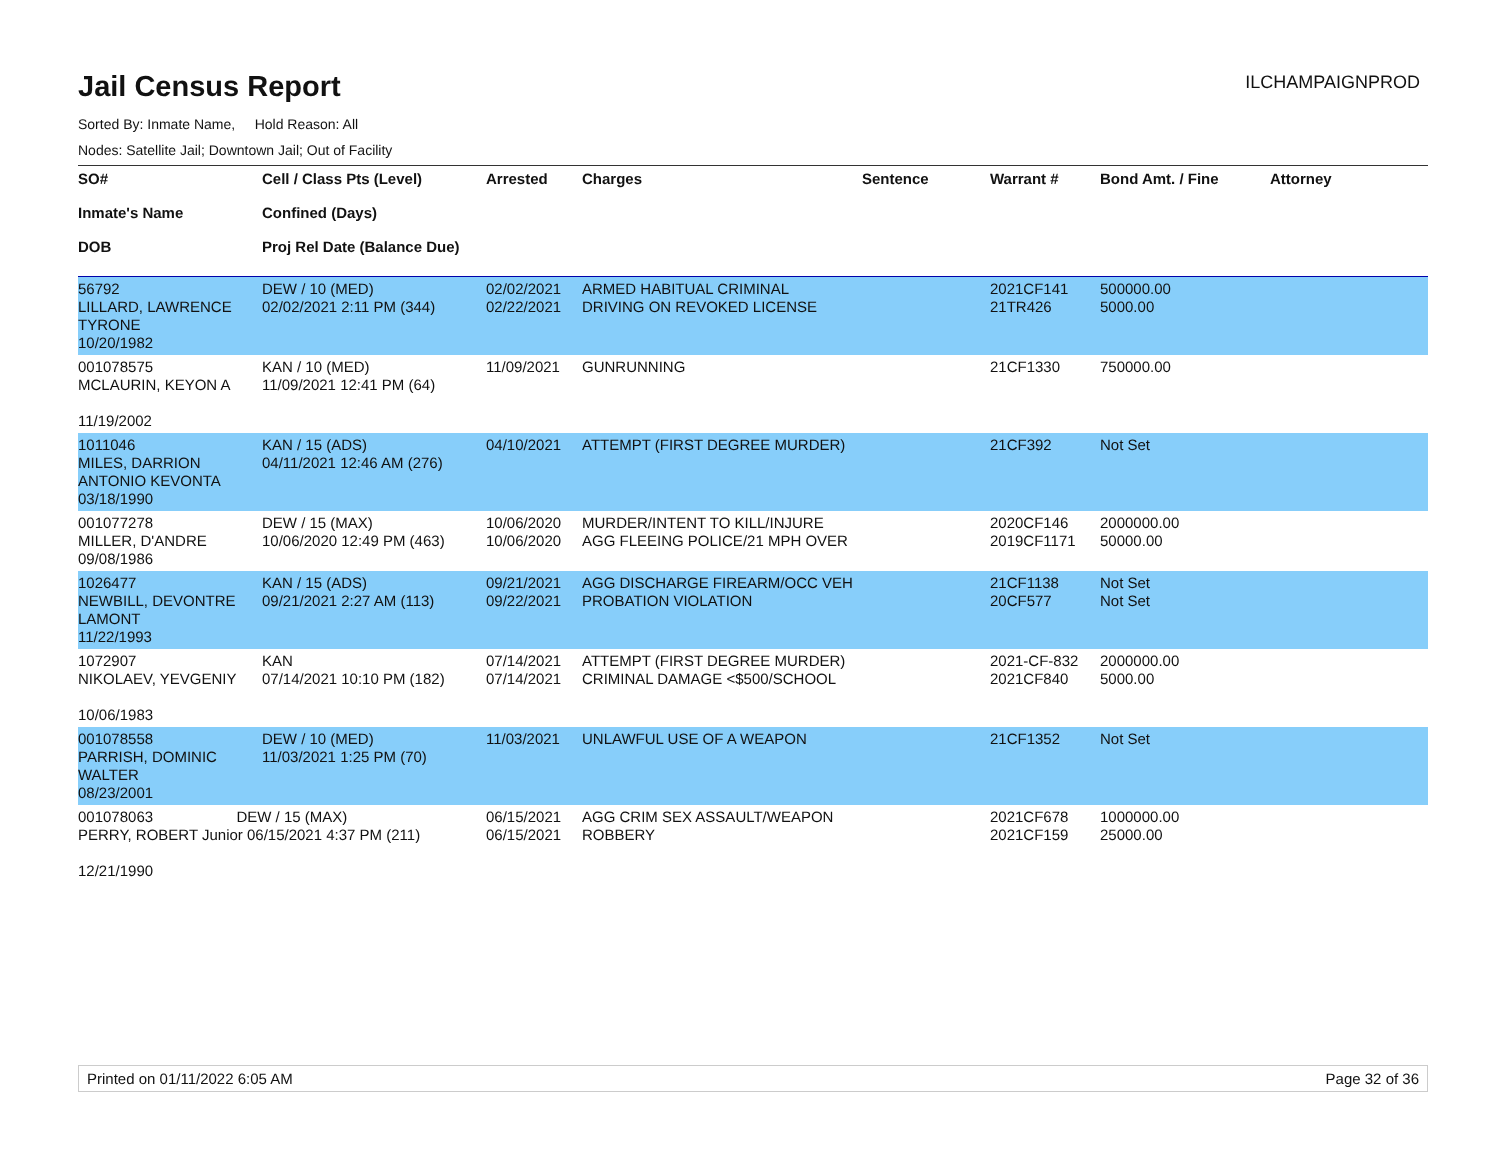Jail Census Report
ILCHAMPAIGNPROD
Sorted By: Inmate Name, Hold Reason: All
Nodes: Satellite Jail; Downtown Jail; Out of Facility
| SO# Inmate's Name DOB | Cell / Class Pts (Level) Confined (Days) Proj Rel Date (Balance Due) | Arrested | Charges | Sentence | Warrant # | Bond Amt. / Fine | Attorney |
| --- | --- | --- | --- | --- | --- | --- | --- |
| 56792 LILLARD, LAWRENCE TYRONE 10/20/1982 | DEW / 10 (MED) 02/02/2021 2:11 PM (344) | 02/02/2021 02/22/2021 | ARMED HABITUAL CRIMINAL DRIVING ON REVOKED LICENSE | | 2021CF141 21TR426 | 500000.00 5000.00 | |
| 001078575 MCLAURIN, KEYON A 11/19/2002 | KAN / 10 (MED) 11/09/2021 12:41 PM (64) | 11/09/2021 | GUNRUNNING | | 21CF1330 | 750000.00 | |
| 1011046 MILES, DARRION ANTONIO KEVONTA 03/18/1990 | KAN / 15 (ADS) 04/11/2021 12:46 AM (276) | 04/10/2021 | ATTEMPT (FIRST DEGREE MURDER) | | 21CF392 | Not Set | |
| 001077278 MILLER, D'ANDRE 09/08/1986 | DEW / 15 (MAX) 10/06/2020 12:49 PM (463) | 10/06/2020 10/06/2020 | MURDER/INTENT TO KILL/INJURE AGG FLEEING POLICE/21 MPH OVER | | 2020CF146 2019CF1171 | 2000000.00 50000.00 | |
| 1026477 NEWBILL, DEVONTRE LAMONT 11/22/1993 | KAN / 15 (ADS) 09/21/2021 2:27 AM (113) | 09/21/2021 09/22/2021 | AGG DISCHARGE FIREARM/OCC VEH PROBATION VIOLATION | | 21CF1138 20CF577 | Not Set Not Set | |
| 1072907 NIKOLAEV, YEVGENIY 10/06/1983 | KAN 07/14/2021 10:10 PM (182) | 07/14/2021 07/14/2021 | ATTEMPT (FIRST DEGREE MURDER) CRIMINAL DAMAGE <$500/SCHOOL | | 2021-CF-832 2021CF840 | 2000000.00 5000.00 | |
| 001078558 PARRISH, DOMINIC WALTER 08/23/2001 | DEW / 10 (MED) 11/03/2021 1:25 PM (70) | 11/03/2021 | UNLAWFUL USE OF A WEAPON | | 21CF1352 | Not Set | |
| 001078063 DEW / 15 (MAX) PERRY, ROBERT Junior 06/15/2021 4:37 PM (211) 12/21/1990 | | 06/15/2021 06/15/2021 | AGG CRIM SEX ASSAULT/WEAPON ROBBERY | | 2021CF678 2021CF159 | 1000000.00 25000.00 | |
Printed on 01/11/2022 6:05 AM Page 32 of 36